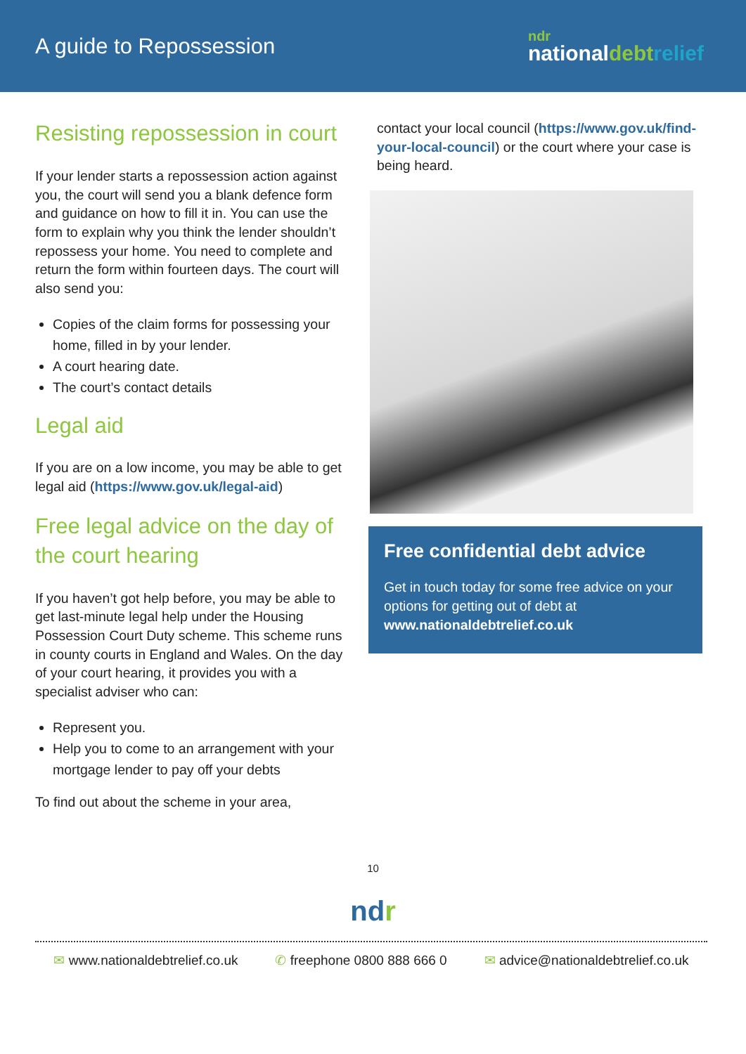A guide to Repossession
ndr
nationaldebt relief
Resisting repossession in court
If your lender starts a repossession action against you, the court will send you a blank defence form and guidance on how to fill it in. You can use the form to explain why you think the lender shouldn’t repossess your home. You need to complete and return the form within fourteen days. The court will also send you:
Copies of the claim forms for possessing your home, filled in by your lender.
A court hearing date.
The court’s contact details
Legal aid
If you are on a low income, you may be able to get legal aid (https://www.gov.uk/legal-aid)
Free legal advice on the day of the court hearing
If you haven’t got help before, you may be able to get last-minute legal help under the Housing Possession Court Duty scheme. This scheme runs in county courts in England and Wales. On the day of your court hearing, it provides you with a specialist adviser who can:
Represent you.
Help you to come to an arrangement with your mortgage lender to pay off your debts
To find out about the scheme in your area,
contact your local council (https://www.gov.uk/find-your-local-council) or the court where your case is being heard.
Free confidential debt advice
Get in touch today for some free advice on your options for getting out of debt at www.nationaldebtrelief.co.uk
10
ndr
✉ www.nationaldebtrelief.co.uk ✆ freephone 0800 888 666 0 ✉ advice@nationaldebtrelief.co.uk